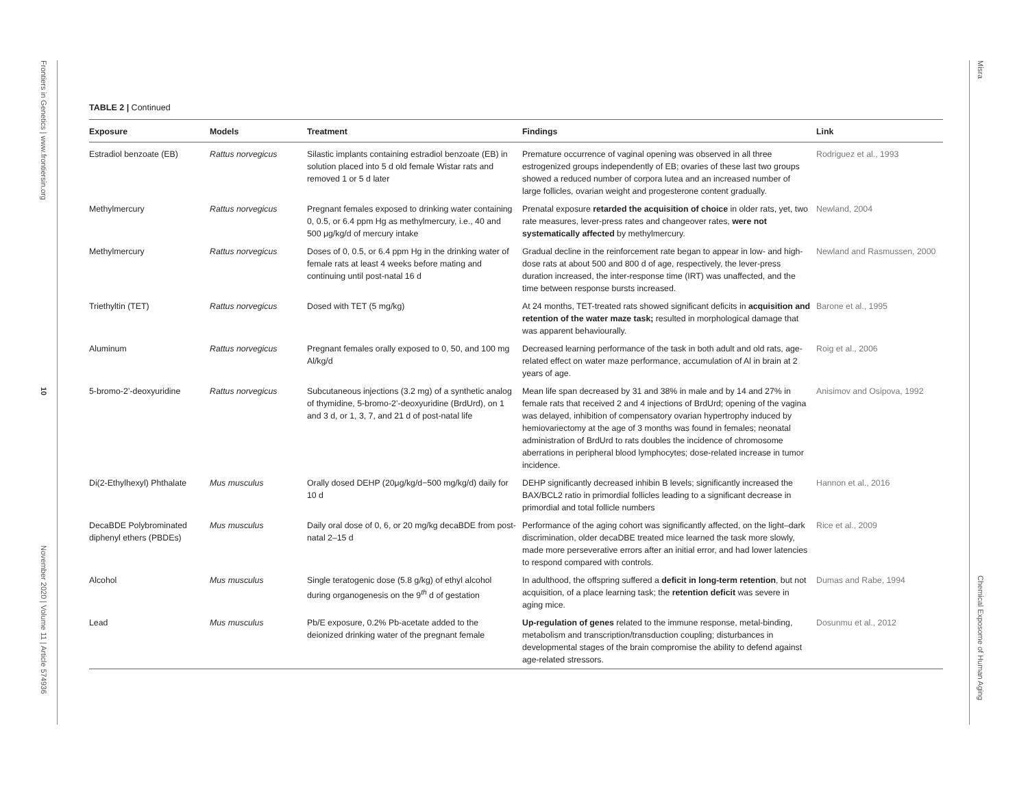Frontiers in Genetics | www.frontiersin.org
10
November 2020 | Volume 11 | Article 574936
Misra
Chemical Exposome of Human Aging
TABLE 2 | Continued
| Exposure | Models | Treatment | Findings | Link |
| --- | --- | --- | --- | --- |
| Estradiol benzoate (EB) | Rattus norvegicus | Silastic implants containing estradiol benzoate (EB) in solution placed into 5 d old female Wistar rats and removed 1 or 5 d later | Premature occurrence of vaginal opening was observed in all three estrogenized groups independently of EB; ovaries of these last two groups showed a reduced number of corpora lutea and an increased number of large follicles, ovarian weight and progesterone content gradually. | Rodriguez et al., 1993 |
| Methylmercury | Rattus norvegicus | Pregnant females exposed to drinking water containing 0, 0.5, or 6.4 ppm Hg as methylmercury, i.e., 40 and 500 μg/kg/d of mercury intake | Prenatal exposure retarded the acquisition of choice in older rats, yet, two rate measures, lever-press rates and changeover rates, were not systematically affected by methylmercury. | Newland, 2004 |
| Methylmercury | Rattus norvegicus | Doses of 0, 0.5, or 6.4 ppm Hg in the drinking water of female rats at least 4 weeks before mating and continuing until post-natal 16 d | Gradual decline in the reinforcement rate began to appear in low- and high-dose rats at about 500 and 800 d of age, respectively, the lever-press duration increased, the inter-response time (IRT) was unaffected, and the time between response bursts increased. | Newland and Rasmussen, 2000 |
| Triethyltin (TET) | Rattus norvegicus | Dosed with TET (5 mg/kg) | At 24 months, TET-treated rats showed significant deficits in acquisition and retention of the water maze task; resulted in morphological damage that was apparent behaviourally. | Barone et al., 1995 |
| Aluminum | Rattus norvegicus | Pregnant females orally exposed to 0, 50, and 100 mg Al/kg/d | Decreased learning performance of the task in both adult and old rats, age-related effect on water maze performance, accumulation of Al in brain at 2 years of age. | Roig et al., 2006 |
| 5-bromo-2’-deoxyuridine | Rattus norvegicus | Subcutaneous injections (3.2 mg) of a synthetic analog of thymidine, 5-bromo-2’-deoxyuridine (BrdUrd), on 1 and 3 d, or 1, 3, 7, and 21 d of post-natal life | Mean life span decreased by 31 and 38% in male and by 14 and 27% in female rats that received 2 and 4 injections of BrdUrd; opening of the vagina was delayed, inhibition of compensatory ovarian hypertrophy induced by hemiovariectomy at the age of 3 months was found in females; neonatal administration of BrdUrd to rats doubles the incidence of chromosome aberrations in peripheral blood lymphocytes; dose-related increase in tumor incidence. | Anisimov and Osipova, 1992 |
| Di(2-Ethylhexyl) Phthalate | Mus musculus | Orally dosed DEHP (20μg/kg/d−500 mg/kg/d) daily for 10 d | DEHP significantly decreased inhibin B levels; significantly increased the BAX/BCL2 ratio in primordial follicles leading to a significant decrease in primordial and total follicle numbers | Hannon et al., 2016 |
| DecaBDE Polybrominated diphenyl ethers (PBDEs) | Mus musculus | Daily oral dose of 0, 6, or 20 mg/kg decaBDE from post-natal 2–15 d | Performance of the aging cohort was significantly affected, on the light–dark discrimination, older decaDBE treated mice learned the task more slowly, made more perseverative errors after an initial error, and had lower latencies to respond compared with controls. | Rice et al., 2009 |
| Alcohol | Mus musculus | Single teratogenic dose (5.8 g/kg) of ethyl alcohol during organogenesis on the 9<sup>th</sup> d of gestation | In adulthood, the offspring suffered a deficit in long-term retention , but not acquisition, of a place learning task; the retention deficit was severe in aging mice. | Dumas and Rabe, 1994 |
| Lead | Mus musculus | Pb/E exposure, 0.2% Pb-acetate added to the deionized drinking water of the pregnant female | Up-regulation of genes related to the immune response, metal-binding, metabolism and transcription/transduction coupling; disturbances in developmental stages of the brain compromise the ability to defend against age-related stressors. | Dosunmu et al., 2012 |